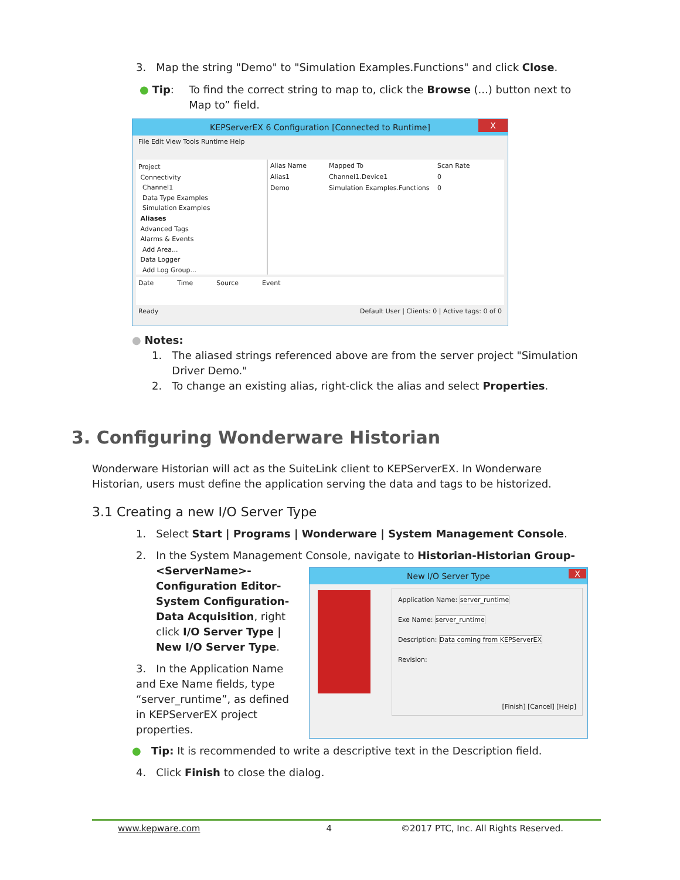3. Map the string "Demo" to "Simulation Examples.Functions" and click Close.
● Tip: To find the correct string to map to, click the Browse (...) button next to Map to” field.
KEPServerEX 6 Configuration [Connected to Runtime] X
File Edit View Tools Runtime Help
Project
Connectivity
Channel1
Data Type Examples
Simulation Examples
Aliases
Advanced Tags
Alarms & Events
Add Area...
Data Logger
Add Log Group...
Alias Name Mapped To Scan Rate
Alias1 Channel1.Device1 0
Demo Simulation Examples.Functions 0
Date Time Source Event
Ready Default User | Clients: 0 | Active tags: 0 of 0
● Notes:
1. The aliased strings referenced above are from the server project "Simulation
Driver Demo."
2. To change an existing alias, right-click the alias and select Properties.
3. Configuring Wonderware Historian
Wonderware Historian will act as the SuiteLink client to KEPServerEX. In Wonderware Historian, users must define the application serving the data and tags to be historized.
3.1 Creating a new I/O Server Type
1. Select Start | Programs | Wonderware | System Management Console.
2. In the System Management Console, navigate to Historian-Historian Group-
<ServerName>- Configuration Editor- System Configuration- Data Acquisition, right click I/O Server Type | New I/O Server Type.
3. In the Application Name and Exe Name fields, type “server_runtime”, as defined in KEPServerEX project properties.
New I/O Server Type X
Application Name: server_runtime
Exe Name: server_runtime
Description: Data coming from KEPServerEX
Revision:
[Finish] [Cancel] [Help]
● Tip: It is recommended to write a descriptive text in the Description field.
4. Click Finish to close the dialog.
www.kepware.com 4 ©2017 PTC, Inc. All Rights Reserved.